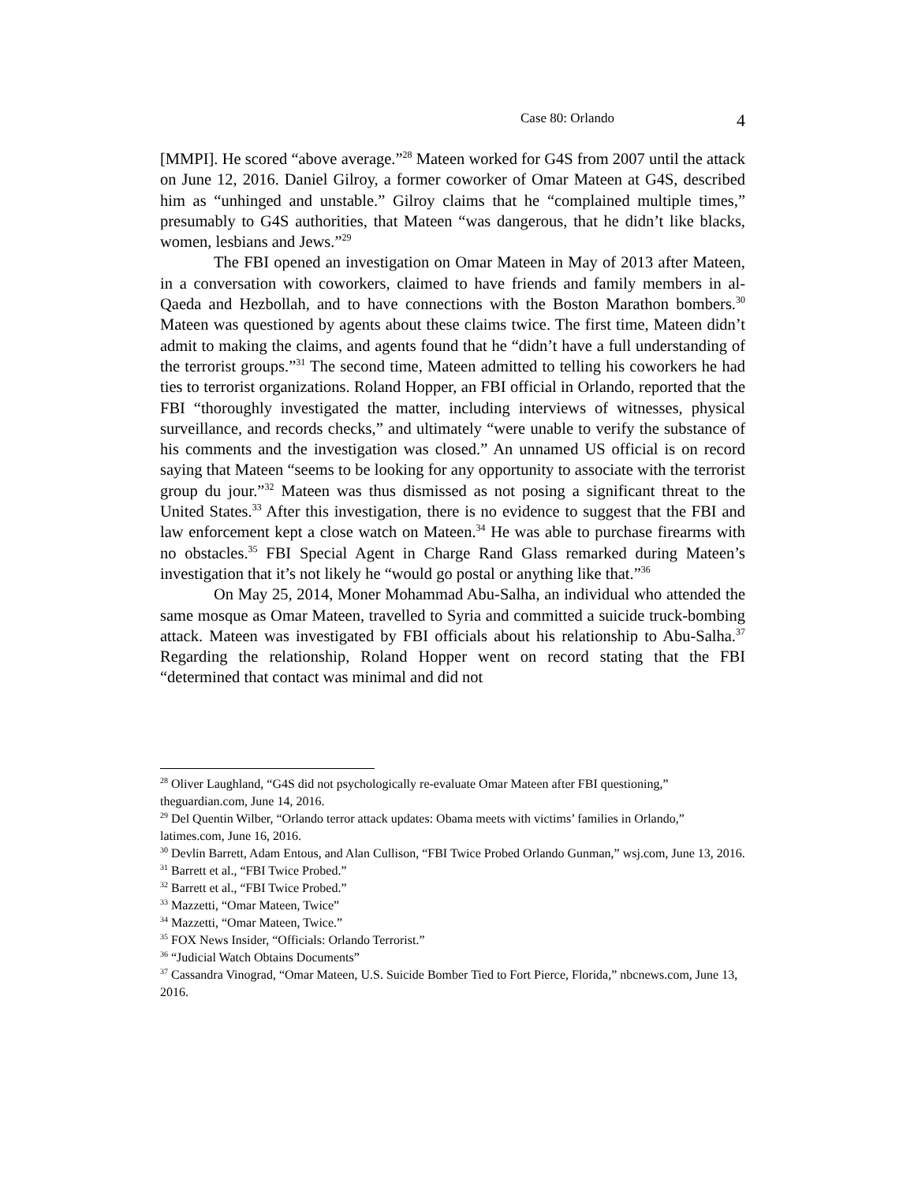Case 80: Orlando 4
[MMPI]. He scored “above average.”<sup>28</sup> Mateen worked for G4S from 2007 until the attack on June 12, 2016. Daniel Gilroy, a former coworker of Omar Mateen at G4S, described him as “unhinged and unstable.” Gilroy claims that he “complained multiple times,” presumably to G4S authorities, that Mateen “was dangerous, that he didn’t like blacks, women, lesbians and Jews.”<sup>29</sup>
The FBI opened an investigation on Omar Mateen in May of 2013 after Mateen, in a conversation with coworkers, claimed to have friends and family members in al-Qaeda and Hezbollah, and to have connections with the Boston Marathon bombers.<sup>30</sup> Mateen was questioned by agents about these claims twice. The first time, Mateen didn’t admit to making the claims, and agents found that he “didn’t have a full understanding of the terrorist groups.”<sup>31</sup> The second time, Mateen admitted to telling his coworkers he had ties to terrorist organizations. Roland Hopper, an FBI official in Orlando, reported that the FBI “thoroughly investigated the matter, including interviews of witnesses, physical surveillance, and records checks,” and ultimately “were unable to verify the substance of his comments and the investigation was closed.” An unnamed US official is on record saying that Mateen “seems to be looking for any opportunity to associate with the terrorist group du jour.”<sup>32</sup> Mateen was thus dismissed as not posing a significant threat to the United States.<sup>33</sup> After this investigation, there is no evidence to suggest that the FBI and law enforcement kept a close watch on Mateen.<sup>34</sup> He was able to purchase firearms with no obstacles.<sup>35</sup> FBI Special Agent in Charge Rand Glass remarked during Mateen’s investigation that it’s not likely he “would go postal or anything like that.”<sup>36</sup>
On May 25, 2014, Moner Mohammad Abu-Salha, an individual who attended the same mosque as Omar Mateen, travelled to Syria and committed a suicide truck-bombing attack. Mateen was investigated by FBI officials about his relationship to Abu-Salha.<sup>37</sup> Regarding the relationship, Roland Hopper went on record stating that the FBI “determined that contact was minimal and did not
<sup>28</sup> Oliver Laughland, “G4S did not psychologically re-evaluate Omar Mateen after FBI questioning,” theguardian.com, June 14, 2016.
<sup>29</sup> Del Quentin Wilber, “Orlando terror attack updates: Obama meets with victims’ families in Orlando,” latimes.com, June 16, 2016.
<sup>30</sup> Devlin Barrett, Adam Entous, and Alan Cullison, “FBI Twice Probed Orlando Gunman,” wsj.com, June 13, 2016.
<sup>31</sup> Barrett et al., “FBI Twice Probed.”
<sup>32</sup> Barrett et al., “FBI Twice Probed.”
<sup>33</sup> Mazzetti, “Omar Mateen, Twice”
<sup>34</sup> Mazzetti, “Omar Mateen, Twice.”
<sup>35</sup> FOX News Insider, “Officials: Orlando Terrorist.”
<sup>36</sup> “Judicial Watch Obtains Documents”
<sup>37</sup> Cassandra Vinograd, “Omar Mateen, U.S. Suicide Bomber Tied to Fort Pierce, Florida,” nbcnews.com, June 13, 2016.